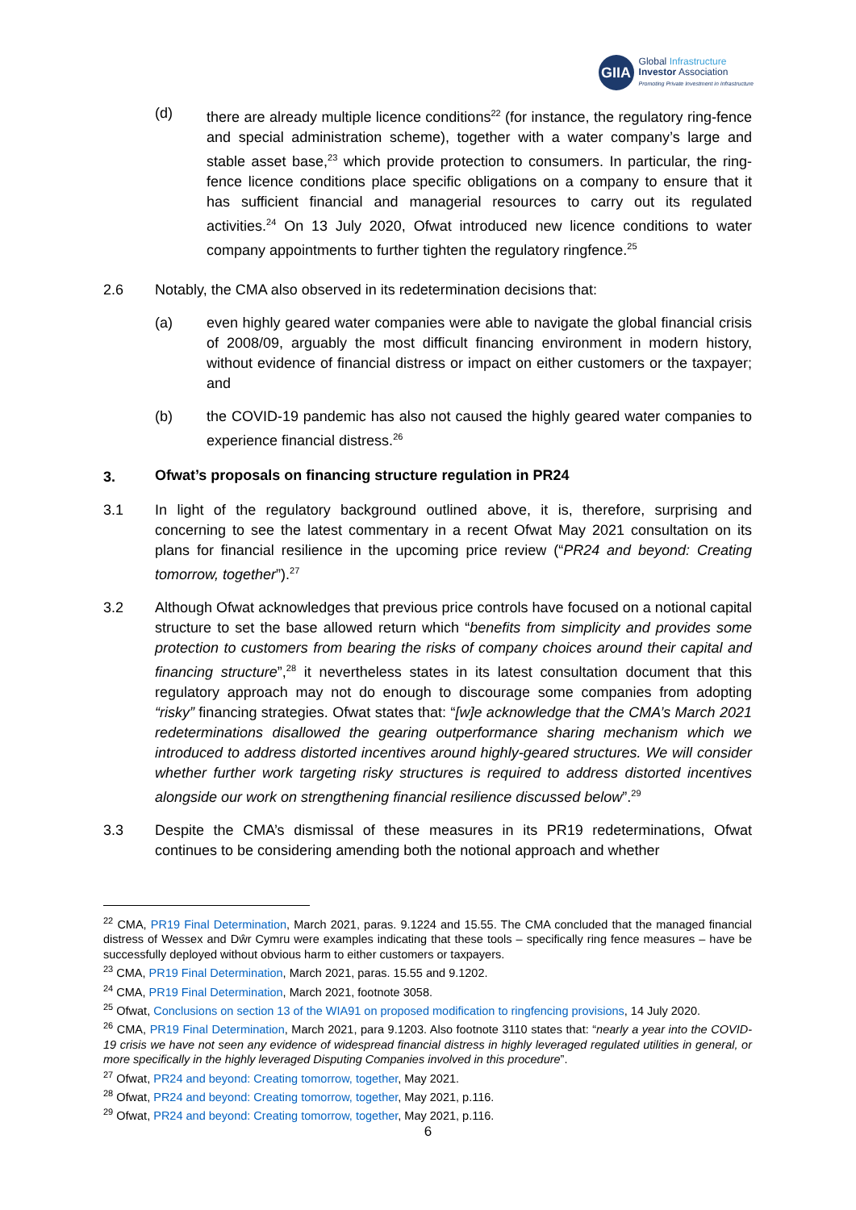GIIA
Global Infrastructure
Investor Association
Promoting Private Investment in Infrastructure
(d) there are already multiple licence conditions<sup>22</sup> (for instance, the regulatory ring-fence and special administration scheme), together with a water company’s large and stable asset base,<sup>23</sup> which provide protection to consumers. In particular, the ring-fence licence conditions place specific obligations on a company to ensure that it has sufficient financial and managerial resources to carry out its regulated activities.<sup>24</sup> On 13 July 2020, Ofwat introduced new licence conditions to water company appointments to further tighten the regulatory ringfence.<sup>25</sup>
2.6 Notably, the CMA also observed in its redetermination decisions that:
(a) even highly geared water companies were able to navigate the global financial crisis of 2008/09, arguably the most difficult financing environment in modern history, without evidence of financial distress or impact on either customers or the taxpayer; and
(b) the COVID-19 pandemic has also not caused the highly geared water companies to experience financial distress.<sup>26</sup>
3. Ofwat’s proposals on financing structure regulation in PR24
3.1 In light of the regulatory background outlined above, it is, therefore, surprising and concerning to see the latest commentary in a recent Ofwat May 2021 consultation on its plans for financial resilience in the upcoming price review (“PR24 and beyond: Creating tomorrow, together”).<sup>27</sup>
3.2 Although Ofwat acknowledges that previous price controls have focused on a notional capital structure to set the base allowed return which “benefits from simplicity and provides some protection to customers from bearing the risks of company choices around their capital and financing structure”,<sup>28</sup> it nevertheless states in its latest consultation document that this regulatory approach may not do enough to discourage some companies from adopting “risky” financing strategies. Ofwat states that: “[w]e acknowledge that the CMA’s March 2021 redeterminations disallowed the gearing outperformance sharing mechanism which we introduced to address distorted incentives around highly-geared structures. We will consider whether further work targeting risky structures is required to address distorted incentives alongside our work on strengthening financial resilience discussed below”.<sup>29</sup>
3.3 Despite the CMA’s dismissal of these measures in its PR19 redeterminations, Ofwat continues to be considering amending both the notional approach and whether
<sup>22</sup> CMA, PR19 Final Determination, March 2021, paras. 9.1224 and 15.55. The CMA concluded that the managed financial distress of Wessex and Dŵr Cymru were examples indicating that these tools – specifically ring fence measures – have be successfully deployed without obvious harm to either customers or taxpayers.
<sup>23</sup> CMA, PR19 Final Determination, March 2021, paras. 15.55 and 9.1202.
<sup>24</sup> CMA, PR19 Final Determination, March 2021, footnote 3058.
<sup>25</sup> Ofwat, Conclusions on section 13 of the WIA91 on proposed modification to ringfencing provisions, 14 July 2020.
<sup>26</sup> CMA, PR19 Final Determination, March 2021, para 9.1203. Also footnote 3110 states that: “nearly a year into the COVID-19 crisis we have not seen any evidence of widespread financial distress in highly leveraged regulated utilities in general, or more specifically in the highly leveraged Disputing Companies involved in this procedure”.
<sup>27</sup> Ofwat, PR24 and beyond: Creating tomorrow, together, May 2021.
<sup>28</sup> Ofwat, PR24 and beyond: Creating tomorrow, together, May 2021, p.116.
<sup>29</sup> Ofwat, PR24 and beyond: Creating tomorrow, together, May 2021, p.116.
6